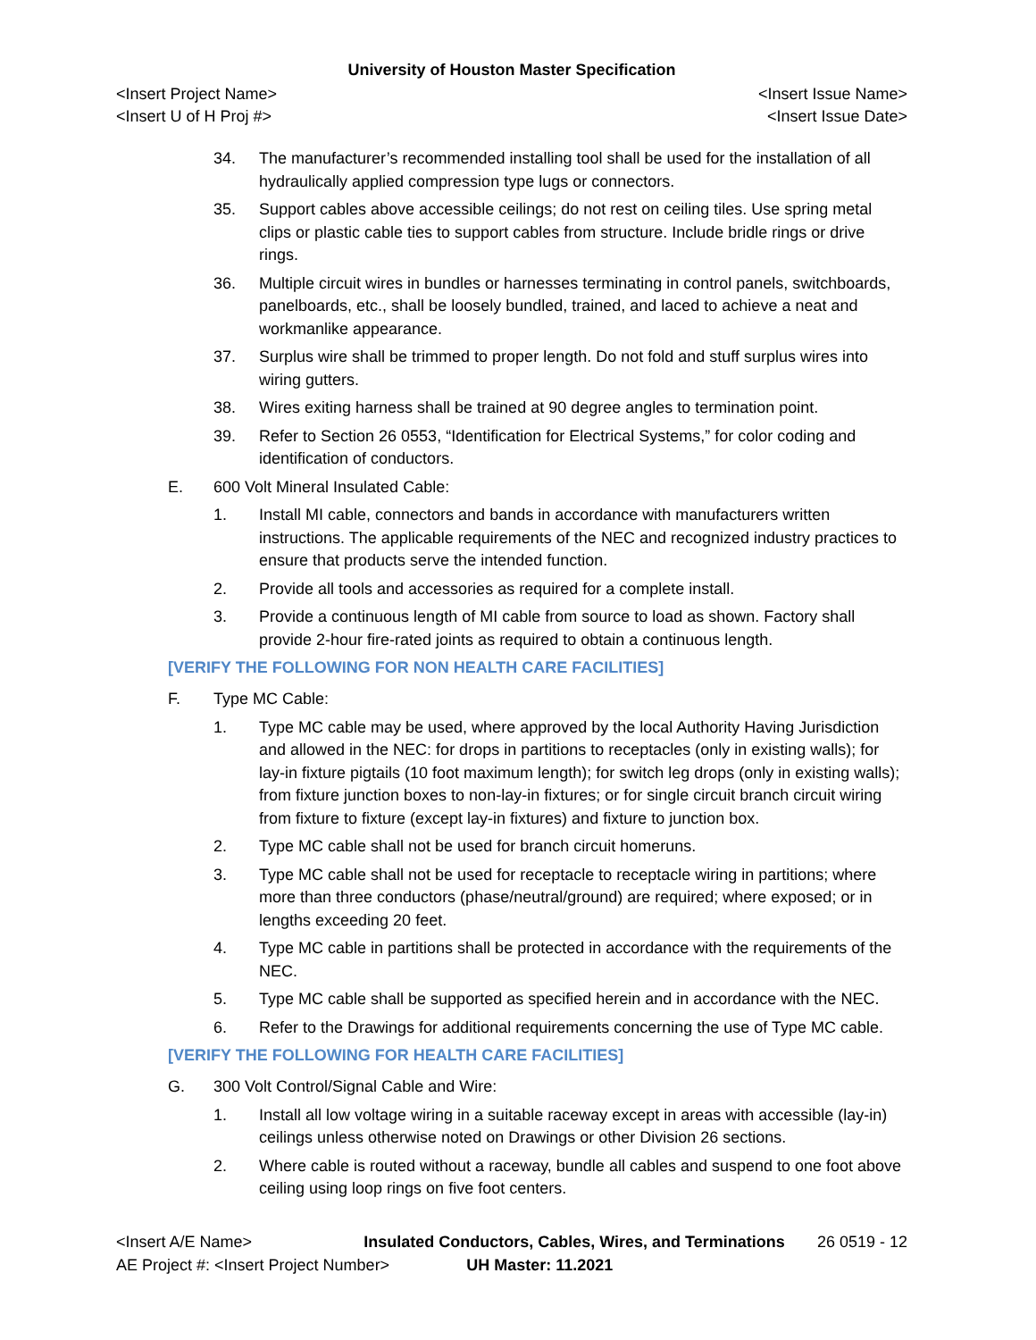University of Houston Master Specification
<Insert Project Name>
<Insert U of H Proj #>
<Insert Issue Name>
<Insert Issue Date>
34. The manufacturer’s recommended installing tool shall be used for the installation of all hydraulically applied compression type lugs or connectors.
35. Support cables above accessible ceilings; do not rest on ceiling tiles. Use spring metal clips or plastic cable ties to support cables from structure. Include bridle rings or drive rings.
36. Multiple circuit wires in bundles or harnesses terminating in control panels, switchboards, panelboards, etc., shall be loosely bundled, trained, and laced to achieve a neat and workmanlike appearance.
37. Surplus wire shall be trimmed to proper length. Do not fold and stuff surplus wires into wiring gutters.
38. Wires exiting harness shall be trained at 90 degree angles to termination point.
39. Refer to Section 26 0553, “Identification for Electrical Systems,” for color coding and identification of conductors.
E. 600 Volt Mineral Insulated Cable:
1. Install MI cable, connectors and bands in accordance with manufacturers written instructions. The applicable requirements of the NEC and recognized industry practices to ensure that products serve the intended function.
2. Provide all tools and accessories as required for a complete install.
3. Provide a continuous length of MI cable from source to load as shown. Factory shall provide 2-hour fire-rated joints as required to obtain a continuous length.
[VERIFY THE FOLLOWING FOR NON HEALTH CARE FACILITIES]
F. Type MC Cable:
1. Type MC cable may be used, where approved by the local Authority Having Jurisdiction and allowed in the NEC: for drops in partitions to receptacles (only in existing walls); for lay-in fixture pigtails (10 foot maximum length); for switch leg drops (only in existing walls); from fixture junction boxes to non-lay-in fixtures; or for single circuit branch circuit wiring from fixture to fixture (except lay-in fixtures) and fixture to junction box.
2. Type MC cable shall not be used for branch circuit homeruns.
3. Type MC cable shall not be used for receptacle to receptacle wiring in partitions; where more than three conductors (phase/neutral/ground) are required; where exposed; or in lengths exceeding 20 feet.
4. Type MC cable in partitions shall be protected in accordance with the requirements of the NEC.
5. Type MC cable shall be supported as specified herein and in accordance with the NEC.
6. Refer to the Drawings for additional requirements concerning the use of Type MC cable.
[VERIFY THE FOLLOWING FOR HEALTH CARE FACILITIES]
G. 300 Volt Control/Signal Cable and Wire:
1. Install all low voltage wiring in a suitable raceway except in areas with accessible (lay-in) ceilings unless otherwise noted on Drawings or other Division 26 sections.
2. Where cable is routed without a raceway, bundle all cables and suspend to one foot above ceiling using loop rings on five foot centers.
<Insert A/E Name> Insulated Conductors, Cables, Wires, and Terminations 26 0519 - 12
AE Project #: <Insert Project Number> UH Master: 11.2021